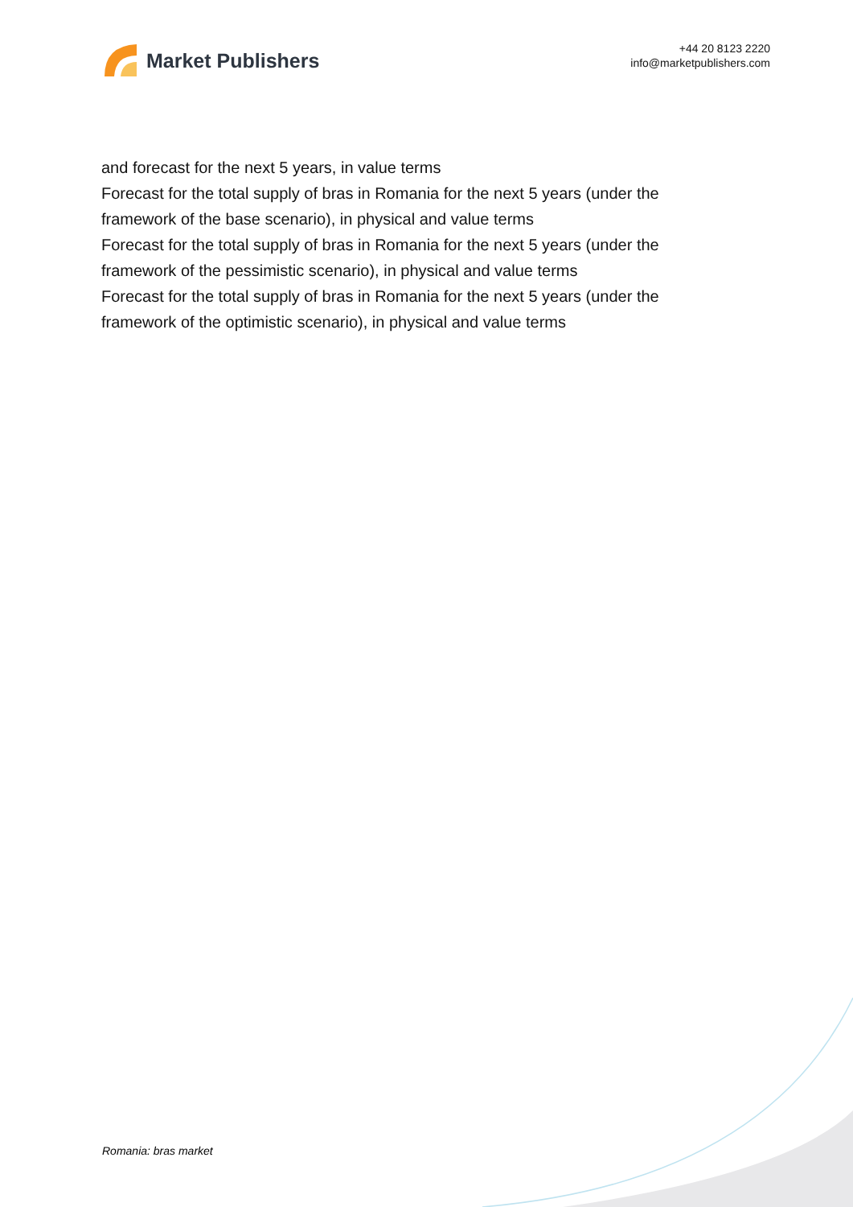Market Publishers
+44 20 8123 2220
info@marketpublishers.com
and forecast for the next 5 years, in value terms
Forecast for the total supply of bras in Romania for the next 5 years (under the framework of the base scenario), in physical and value terms
Forecast for the total supply of bras in Romania for the next 5 years (under the framework of the pessimistic scenario), in physical and value terms
Forecast for the total supply of bras in Romania for the next 5 years (under the framework of the optimistic scenario), in physical and value terms
Romania: bras market